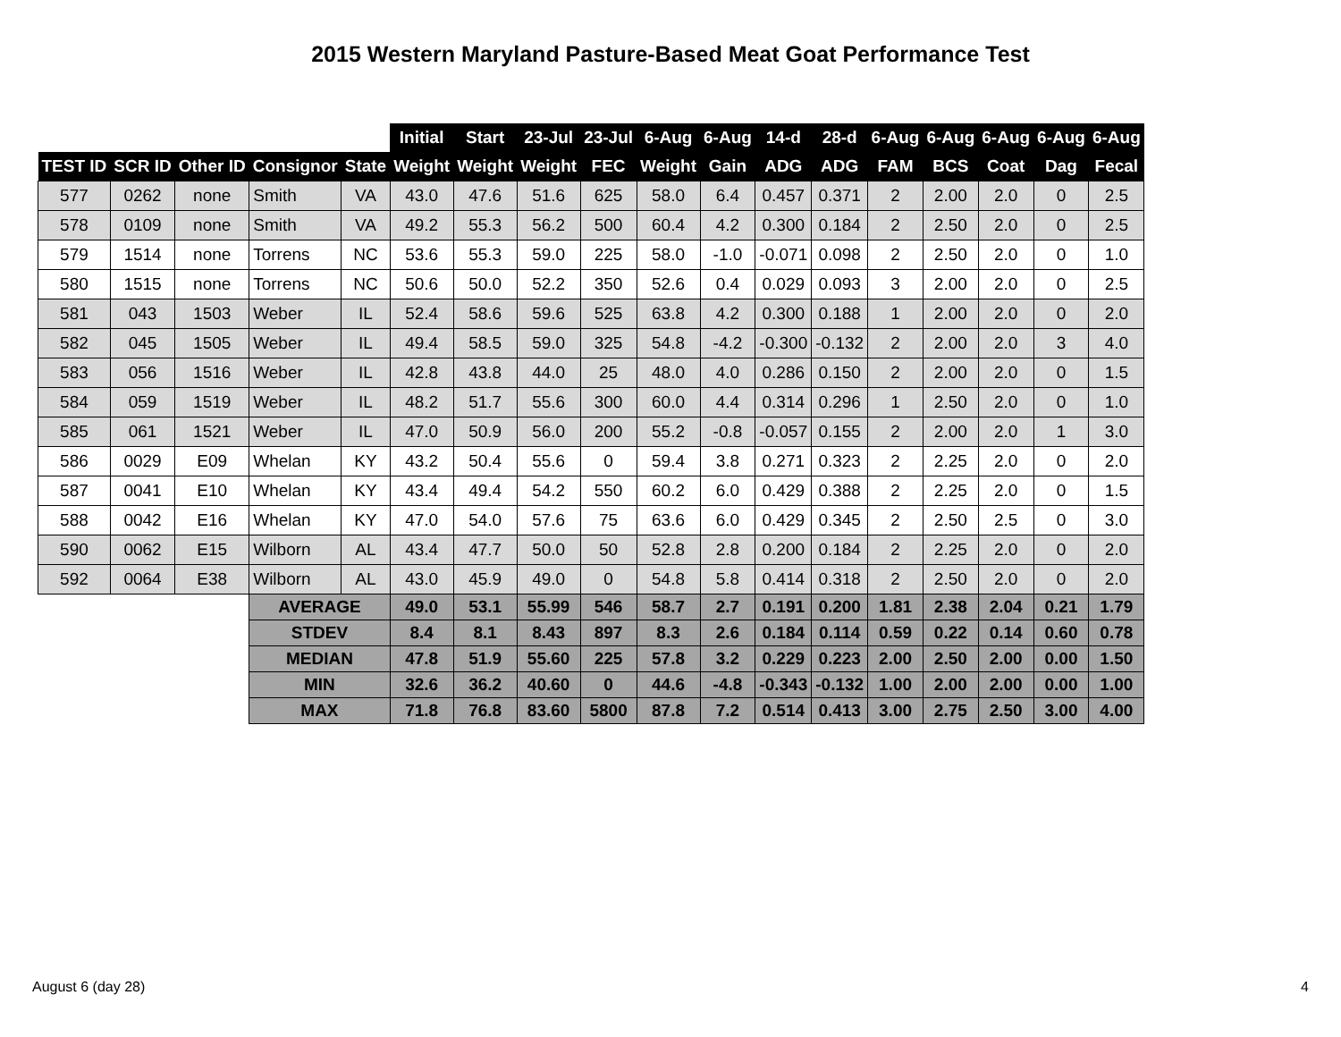2015 Western Maryland Pasture-Based Meat Goat Performance Test
| | | | | | Initial | Start | 23-Jul | 23-Jul | 6-Aug | 6-Aug | 14-d | 28-d | 6-Aug | 6-Aug | 6-Aug | 6-Aug | 6-Aug |
| --- | --- | --- | --- | --- | --- | --- | --- | --- | --- | --- | --- | --- | --- | --- | --- | --- | --- |
| TEST ID | SCR ID | Other ID | Consignor | State | Weight | Weight | Weight | FEC | Weight | Gain | ADG | ADG | FAM | BCS | Coat | Dag | Fecal |
| 577 | 0262 | none | Smith | VA | 43.0 | 47.6 | 51.6 | 625 | 58.0 | 6.4 | 0.457 | 0.371 | 2 | 2.00 | 2.0 | 0 | 2.5 |
| 578 | 0109 | none | Smith | VA | 49.2 | 55.3 | 56.2 | 500 | 60.4 | 4.2 | 0.300 | 0.184 | 2 | 2.50 | 2.0 | 0 | 2.5 |
| 579 | 1514 | none | Torrens | NC | 53.6 | 55.3 | 59.0 | 225 | 58.0 | -1.0 | -0.071 | 0.098 | 2 | 2.50 | 2.0 | 0 | 1.0 |
| 580 | 1515 | none | Torrens | NC | 50.6 | 50.0 | 52.2 | 350 | 52.6 | 0.4 | 0.029 | 0.093 | 3 | 2.00 | 2.0 | 0 | 2.5 |
| 581 | 043 | 1503 | Weber | IL | 52.4 | 58.6 | 59.6 | 525 | 63.8 | 4.2 | 0.300 | 0.188 | 1 | 2.00 | 2.0 | 0 | 2.0 |
| 582 | 045 | 1505 | Weber | IL | 49.4 | 58.5 | 59.0 | 325 | 54.8 | -4.2 | -0.300 | -0.132 | 2 | 2.00 | 2.0 | 3 | 4.0 |
| 583 | 056 | 1516 | Weber | IL | 42.8 | 43.8 | 44.0 | 25 | 48.0 | 4.0 | 0.286 | 0.150 | 2 | 2.00 | 2.0 | 0 | 1.5 |
| 584 | 059 | 1519 | Weber | IL | 48.2 | 51.7 | 55.6 | 300 | 60.0 | 4.4 | 0.314 | 0.296 | 1 | 2.50 | 2.0 | 0 | 1.0 |
| 585 | 061 | 1521 | Weber | IL | 47.0 | 50.9 | 56.0 | 200 | 55.2 | -0.8 | -0.057 | 0.155 | 2 | 2.00 | 2.0 | 1 | 3.0 |
| 586 | 0029 | E09 | Whelan | KY | 43.2 | 50.4 | 55.6 | 0 | 59.4 | 3.8 | 0.271 | 0.323 | 2 | 2.25 | 2.0 | 0 | 2.0 |
| 587 | 0041 | E10 | Whelan | KY | 43.4 | 49.4 | 54.2 | 550 | 60.2 | 6.0 | 0.429 | 0.388 | 2 | 2.25 | 2.0 | 0 | 1.5 |
| 588 | 0042 | E16 | Whelan | KY | 47.0 | 54.0 | 57.6 | 75 | 63.6 | 6.0 | 0.429 | 0.345 | 2 | 2.50 | 2.5 | 0 | 3.0 |
| 590 | 0062 | E15 | Wilborn | AL | 43.4 | 47.7 | 50.0 | 50 | 52.8 | 2.8 | 0.200 | 0.184 | 2 | 2.25 | 2.0 | 0 | 2.0 |
| 592 | 0064 | E38 | Wilborn | AL | 43.0 | 45.9 | 49.0 | 0 | 54.8 | 5.8 | 0.414 | 0.318 | 2 | 2.50 | 2.0 | 0 | 2.0 |
| | | | AVERAGE | | 49.0 | 53.1 | 55.99 | 546 | 58.7 | 2.7 | 0.191 | 0.200 | 1.81 | 2.38 | 2.04 | 0.21 | 1.79 |
| | | | STDEV | | 8.4 | 8.1 | 8.43 | 897 | 8.3 | 2.6 | 0.184 | 0.114 | 0.59 | 0.22 | 0.14 | 0.60 | 0.78 |
| | | | MEDIAN | | 47.8 | 51.9 | 55.60 | 225 | 57.8 | 3.2 | 0.229 | 0.223 | 2.00 | 2.50 | 2.00 | 0.00 | 1.50 |
| | | | MIN | | 32.6 | 36.2 | 40.60 | 0 | 44.6 | -4.8 | -0.343 | -0.132 | 1.00 | 2.00 | 2.00 | 0.00 | 1.00 |
| | | | MAX | | 71.8 | 76.8 | 83.60 | 5800 | 87.8 | 7.2 | 0.514 | 0.413 | 3.00 | 2.75 | 2.50 | 3.00 | 4.00 |
August 6 (day 28) 4